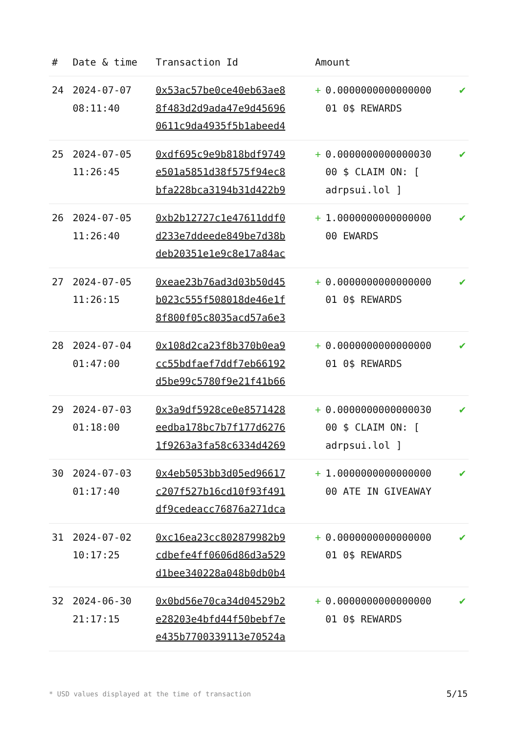| # | Date & time | Transaction Id | Amount | | |
| --- | --- | --- | --- | --- | --- |
| 24 | 2024-07-07 08:11:40 | 0x53ac57be0ce40eb63ae8 8f483d2d9ada47e9d45696 0611c9da4935f5b1abeed4 | + | 0.0000000000000000 01 0$ REWARDS | ✔ |
| 25 | 2024-07-05 11:26:45 | 0xdf695c9e9b818bdf9749 e501a5851d38f575f94ec8 bfa228bca3194b31d422b9 | + | 0.0000000000000030 00 $ CLAIM ON: [ adrpsui.lol ] | ✔ |
| 26 | 2024-07-05 11:26:40 | 0xb2b12727c1e47611ddf0 d233e7ddeede849be7d38b deb20351e1e9c8e17a84ac | + | 1.0000000000000000 00 EWARDS | ✔ |
| 27 | 2024-07-05 11:26:15 | 0xeae23b76ad3d03b50d45 b023c555f508018de46e1f 8f800f05c8035acd57a6e3 | + | 0.0000000000000000 01 0$ REWARDS | ✔ |
| 28 | 2024-07-04 01:47:00 | 0x108d2ca23f8b370b0ea9 cc55bdfaef7ddf7eb66192 d5be99c5780f9e21f41b66 | + | 0.0000000000000000 01 0$ REWARDS | ✔ |
| 29 | 2024-07-03 01:18:00 | 0x3a9df5928ce0e8571428 eedba178bc7b7f177d6276 1f9263a3fa58c6334d4269 | + | 0.0000000000000030 00 $ CLAIM ON: [ adrpsui.lol ] | ✔ |
| 30 | 2024-07-03 01:17:40 | 0x4eb5053bb3d05ed96617 c207f527b16cd10f93f491 df9cedeacc76876a271dca | + | 1.0000000000000000 00 ATE IN GIVEAWAY | ✔ |
| 31 | 2024-07-02 10:17:25 | 0xc16ea23cc802879982b9 cdbefe4ff0606d86d3a529 d1bee340228a048b0db0b4 | + | 0.0000000000000000 01 0$ REWARDS | ✔ |
| 32 | 2024-06-30 21:17:15 | 0x0bd56e70ca34d04529b2 e28203e4bfd44f50bebf7e e435b7700339113e70524a | + | 0.0000000000000000 01 0$ REWARDS | ✔ |
* USD values displayed at the time of transaction
5/15